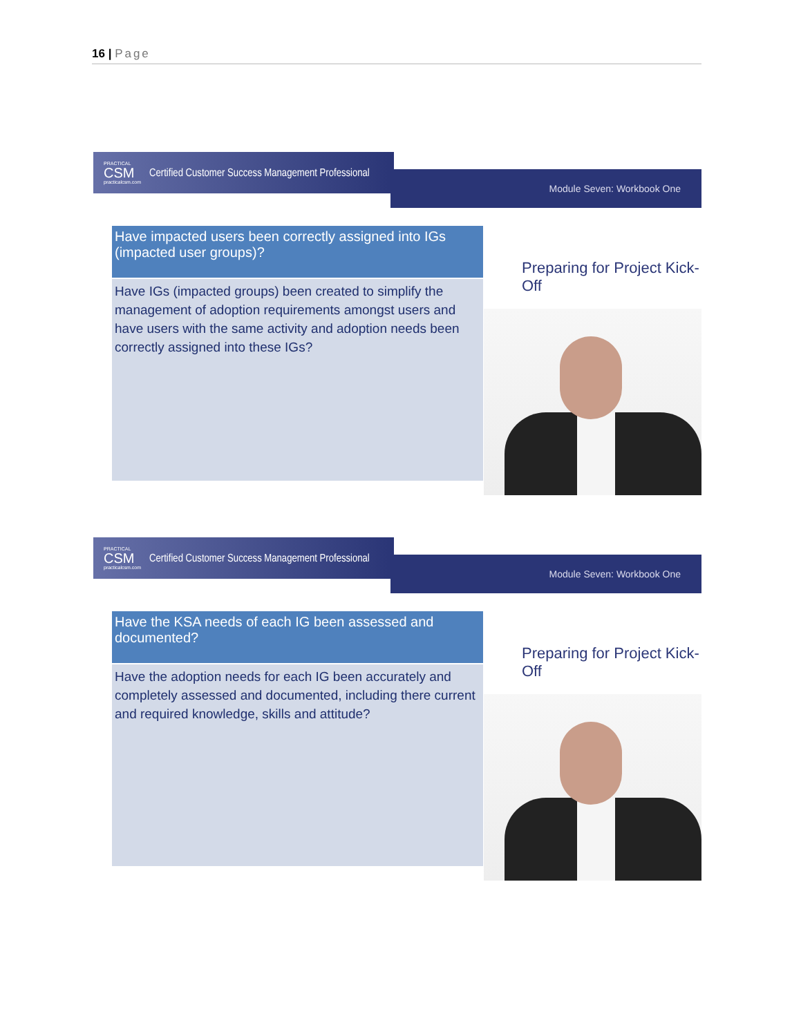16 | Page
PRACTICAL
CSM
practicalcsm.com
Certified Customer Success Management Professional
Module Seven: Workbook One
Have impacted users been correctly assigned into IGs (impacted user groups)?
Have IGs (impacted groups) been created to simplify the management of adoption requirements amongst users and have users with the same activity and adoption needs been correctly assigned into these IGs?
Preparing for Project Kick-Off
PRACTICAL
CSM
practicalcsm.com
Certified Customer Success Management Professional
Module Seven: Workbook One
Have the KSA needs of each IG been assessed and documented?
Have the adoption needs for each IG been accurately and completely assessed and documented, including there current and required knowledge, skills and attitude?
Preparing for Project Kick-Off